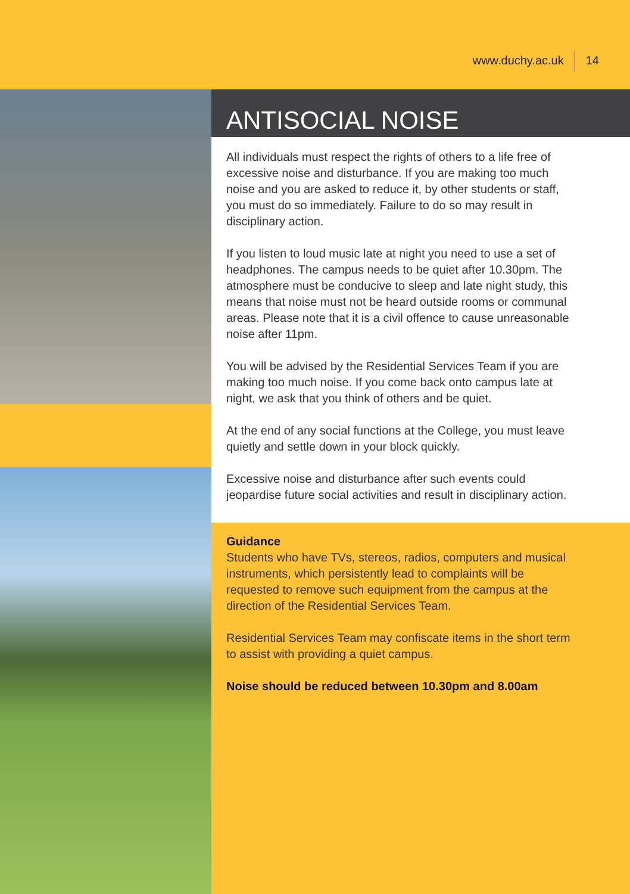www.duchy.ac.uk 14
ANTISOCIAL NOISE
All individuals must respect the rights of others to a life free of excessive noise and disturbance. If you are making too much noise and you are asked to reduce it, by other students or staff, you must do so immediately. Failure to do so may result in disciplinary action.
If you listen to loud music late at night you need to use a set of headphones. The campus needs to be quiet after 10.30pm. The atmosphere must be conducive to sleep and late night study, this means that noise must not be heard outside rooms or communal areas. Please note that it is a civil offence to cause unreasonable noise after 11pm.
You will be advised by the Residential Services Team if you are making too much noise. If you come back onto campus late at night, we ask that you think of others and be quiet.
At the end of any social functions at the College, you must leave quietly and settle down in your block quickly.
Excessive noise and disturbance after such events could jeopardise future social activities and result in disciplinary action.
Guidance
Students who have TVs, stereos, radios, computers and musical instruments, which persistently lead to complaints will be requested to remove such equipment from the campus at the direction of the Residential Services Team.
Residential Services Team may confiscate items in the short term to assist with providing a quiet campus.
Noise should be reduced between 10.30pm and 8.00am